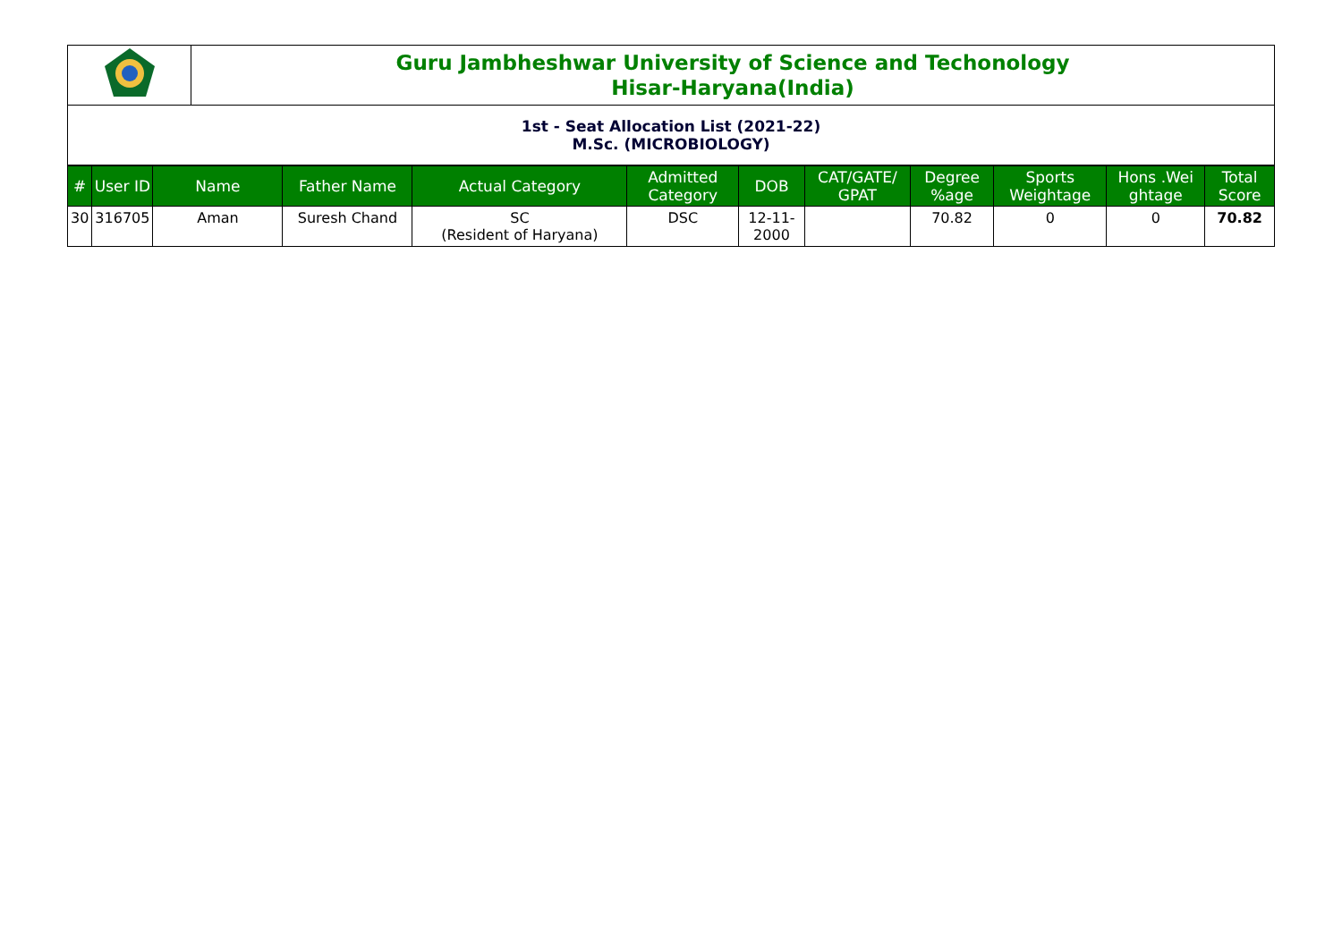| | Guru Jambheshwar University of Science and Techonology Hisar-Haryana(India) |
| 1st - Seat Allocation List (2021-22) M.Sc. (MICROBIOLOGY) | |
| # | User ID | Name | Father Name | Actual Category | Admitted Category | DOB | CAT/GATE/ GPAT | Degree %age | Sports Weightage | Hons .Wei ghtage | Total Score |
| --- | --- | --- | --- | --- | --- | --- | --- | --- | --- | --- | --- |
| 30 | 316705 | Aman | Suresh Chand | SC (Resident of Haryana) | DSC | 12-11-2000 | | 70.82 | 0 | 0 | 70.82 |